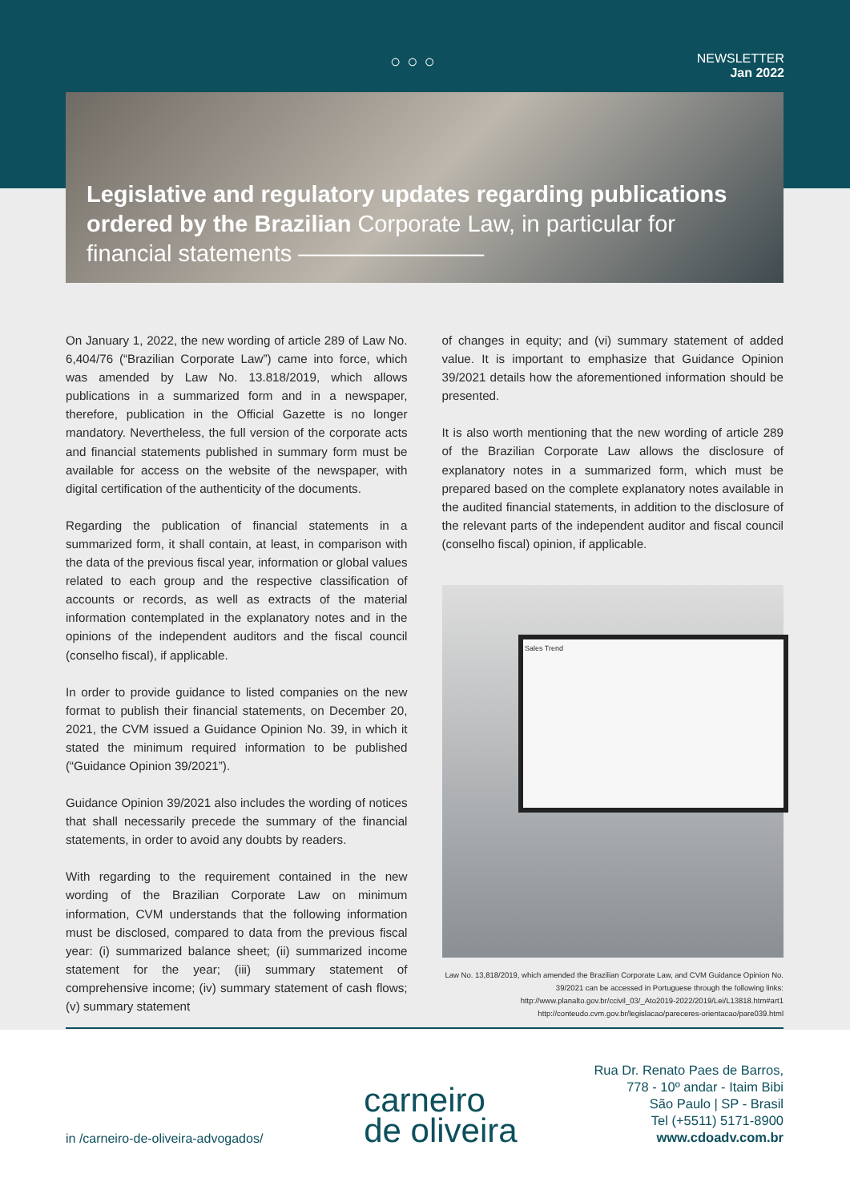○○○
NEWSLETTER
Jan 2022
Legislative and regulatory updates regarding publications ordered by the Brazilian Corporate Law, in particular for financial statements ————————
On January 1, 2022, the new wording of article 289 of Law No. 6,404/76 (“Brazilian Corporate Law”) came into force, which was amended by Law No. 13.818/2019, which allows publications in a summarized form and in a newspaper, therefore, publication in the Official Gazette is no longer mandatory. Nevertheless, the full version of the corporate acts and financial statements published in summary form must be available for access on the website of the newspaper, with digital certification of the authenticity of the documents.
Regarding the publication of financial statements in a summarized form, it shall contain, at least, in comparison with the data of the previous fiscal year, information or global values related to each group and the respective classification of accounts or records, as well as extracts of the material information contemplated in the explanatory notes and in the opinions of the independent auditors and the fiscal council (conselho fiscal), if applicable.
In order to provide guidance to listed companies on the new format to publish their financial statements, on December 20, 2021, the CVM issued a Guidance Opinion No. 39, in which it stated the minimum required information to be published (“Guidance Opinion 39/2021”).
Guidance Opinion 39/2021 also includes the wording of notices that shall necessarily precede the summary of the financial statements, in order to avoid any doubts by readers.
With regarding to the requirement contained in the new wording of the Brazilian Corporate Law on minimum information, CVM understands that the following information must be disclosed, compared to data from the previous fiscal year: (i) summarized balance sheet; (ii) summarized income statement for the year; (iii) summary statement of comprehensive income; (iv) summary statement of cash flows; (v) summary statement
of changes in equity; and (vi) summary statement of added value. It is important to emphasize that Guidance Opinion 39/2021 details how the aforementioned information should be presented.
It is also worth mentioning that the new wording of article 289 of the Brazilian Corporate Law allows the disclosure of explanatory notes in a summarized form, which must be prepared based on the complete explanatory notes available in the audited financial statements, in addition to the disclosure of the relevant parts of the independent auditor and fiscal council (conselho fiscal) opinion, if applicable.
Sales Trend
Law No. 13,818/2019, which amended the Brazilian Corporate Law, and CVM Guidance Opinion No. 39/2021 can be accessed in Portuguese through the following links:
http://www.planalto.gov.br/ccivil_03/_Ato2019-2022/2019/Lei/L13818.htm#art1
http://conteudo.cvm.gov.br/legislacao/pareceres-orientacao/pare039.html
in /carneiro-de-oliveira-advogados/
carneiro
de oliveira
Rua Dr. Renato Paes de Barros,
778 - 10º andar - Itaim Bibi
São Paulo | SP - Brasil
Tel (+5511) 5171-8900
www.cdoadv.com.br